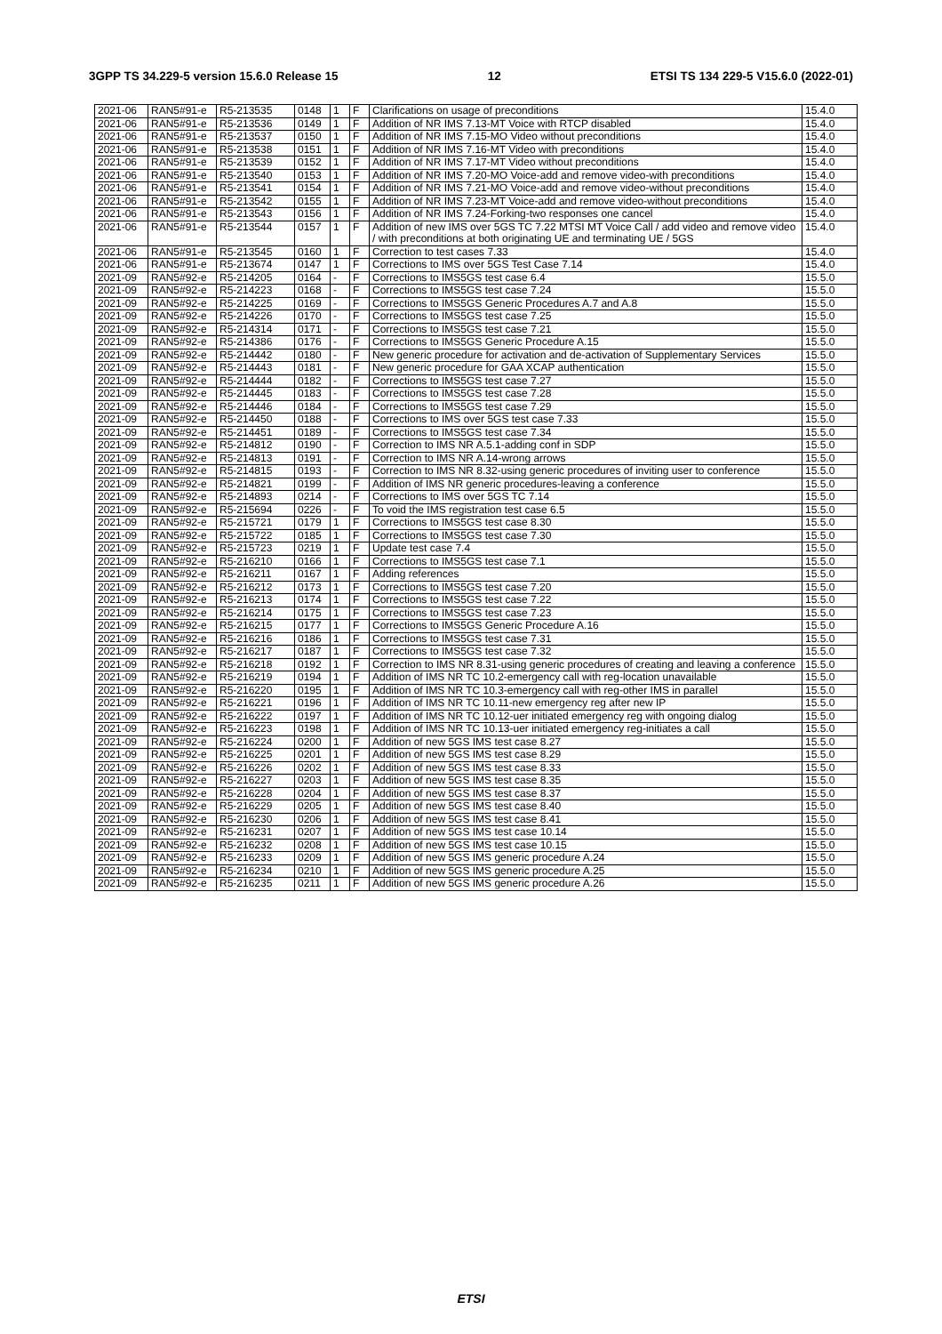3GPP TS 34.229-5 version 15.6.0 Release 15 12 ETSI TS 134 229-5 V15.6.0 (2022-01)
| 2021-06 | RAN5#91-e | R5-213535 | 0148 | 1 | F | Clarifications on usage of preconditions | 15.4.0 |
| 2021-06 | RAN5#91-e | R5-213536 | 0149 | 1 | F | Addition of NR IMS 7.13-MT Voice with RTCP disabled | 15.4.0 |
| 2021-06 | RAN5#91-e | R5-213537 | 0150 | 1 | F | Addition of NR IMS 7.15-MO Video without preconditions | 15.4.0 |
| 2021-06 | RAN5#91-e | R5-213538 | 0151 | 1 | F | Addition of NR IMS 7.16-MT Video with preconditions | 15.4.0 |
| 2021-06 | RAN5#91-e | R5-213539 | 0152 | 1 | F | Addition of NR IMS 7.17-MT Video without preconditions | 15.4.0 |
| 2021-06 | RAN5#91-e | R5-213540 | 0153 | 1 | F | Addition of NR IMS 7.20-MO Voice-add and remove video-with preconditions | 15.4.0 |
| 2021-06 | RAN5#91-e | R5-213541 | 0154 | 1 | F | Addition of NR IMS 7.21-MO Voice-add and remove video-without preconditions | 15.4.0 |
| 2021-06 | RAN5#91-e | R5-213542 | 0155 | 1 | F | Addition of NR IMS 7.23-MT Voice-add and remove video-without preconditions | 15.4.0 |
| 2021-06 | RAN5#91-e | R5-213543 | 0156 | 1 | F | Addition of NR IMS 7.24-Forking-two responses one cancel | 15.4.0 |
| 2021-06 | RAN5#91-e | R5-213544 | 0157 | 1 | F | Addition of new IMS over 5GS TC 7.22 MTSI MT Voice Call / add video and remove video / with preconditions at both originating UE and terminating UE / 5GS | 15.4.0 |
| 2021-06 | RAN5#91-e | R5-213545 | 0160 | 1 | F | Correction to test cases 7.33 | 15.4.0 |
| 2021-06 | RAN5#91-e | R5-213674 | 0147 | 1 | F | Corrections to IMS over 5GS Test Case 7.14 | 15.4.0 |
| 2021-09 | RAN5#92-e | R5-214205 | 0164 | - | F | Corrections to IMS5GS test case 6.4 | 15.5.0 |
| 2021-09 | RAN5#92-e | R5-214223 | 0168 | - | F | Corrections to IMS5GS test case 7.24 | 15.5.0 |
| 2021-09 | RAN5#92-e | R5-214225 | 0169 | - | F | Corrections to IMS5GS Generic Procedures A.7 and A.8 | 15.5.0 |
| 2021-09 | RAN5#92-e | R5-214226 | 0170 | - | F | Corrections to IMS5GS test case 7.25 | 15.5.0 |
| 2021-09 | RAN5#92-e | R5-214314 | 0171 | - | F | Corrections to IMS5GS test case 7.21 | 15.5.0 |
| 2021-09 | RAN5#92-e | R5-214386 | 0176 | - | F | Corrections to IMS5GS Generic Procedure A.15 | 15.5.0 |
| 2021-09 | RAN5#92-e | R5-214442 | 0180 | - | F | New generic procedure for activation and de-activation of Supplementary Services | 15.5.0 |
| 2021-09 | RAN5#92-e | R5-214443 | 0181 | - | F | New generic procedure for GAA XCAP authentication | 15.5.0 |
| 2021-09 | RAN5#92-e | R5-214444 | 0182 | - | F | Corrections to IMS5GS test case 7.27 | 15.5.0 |
| 2021-09 | RAN5#92-e | R5-214445 | 0183 | - | F | Corrections to IMS5GS test case 7.28 | 15.5.0 |
| 2021-09 | RAN5#92-e | R5-214446 | 0184 | - | F | Corrections to IMS5GS test case 7.29 | 15.5.0 |
| 2021-09 | RAN5#92-e | R5-214450 | 0188 | - | F | Corrections to IMS over 5GS test case 7.33 | 15.5.0 |
| 2021-09 | RAN5#92-e | R5-214451 | 0189 | - | F | Corrections to IMS5GS test case 7.34 | 15.5.0 |
| 2021-09 | RAN5#92-e | R5-214812 | 0190 | - | F | Correction to IMS NR A.5.1-adding conf in SDP | 15.5.0 |
| 2021-09 | RAN5#92-e | R5-214813 | 0191 | - | F | Correction to IMS NR A.14-wrong arrows | 15.5.0 |
| 2021-09 | RAN5#92-e | R5-214815 | 0193 | - | F | Correction to IMS NR 8.32-using generic procedures of inviting user to conference | 15.5.0 |
| 2021-09 | RAN5#92-e | R5-214821 | 0199 | - | F | Addition of IMS NR generic procedures-leaving a conference | 15.5.0 |
| 2021-09 | RAN5#92-e | R5-214893 | 0214 | - | F | Corrections to IMS over 5GS TC 7.14 | 15.5.0 |
| 2021-09 | RAN5#92-e | R5-215694 | 0226 | - | F | To void the IMS registration test case 6.5 | 15.5.0 |
| 2021-09 | RAN5#92-e | R5-215721 | 0179 | 1 | F | Corrections to IMS5GS test case 8.30 | 15.5.0 |
| 2021-09 | RAN5#92-e | R5-215722 | 0185 | 1 | F | Corrections to IMS5GS test case 7.30 | 15.5.0 |
| 2021-09 | RAN5#92-e | R5-215723 | 0219 | 1 | F | Update test case 7.4 | 15.5.0 |
| 2021-09 | RAN5#92-e | R5-216210 | 0166 | 1 | F | Corrections to IMS5GS test case 7.1 | 15.5.0 |
| 2021-09 | RAN5#92-e | R5-216211 | 0167 | 1 | F | Adding references | 15.5.0 |
| 2021-09 | RAN5#92-e | R5-216212 | 0173 | 1 | F | Corrections to IMS5GS test case 7.20 | 15.5.0 |
| 2021-09 | RAN5#92-e | R5-216213 | 0174 | 1 | F | Corrections to IMS5GS test case 7.22 | 15.5.0 |
| 2021-09 | RAN5#92-e | R5-216214 | 0175 | 1 | F | Corrections to IMS5GS test case 7.23 | 15.5.0 |
| 2021-09 | RAN5#92-e | R5-216215 | 0177 | 1 | F | Corrections to IMS5GS Generic Procedure A.16 | 15.5.0 |
| 2021-09 | RAN5#92-e | R5-216216 | 0186 | 1 | F | Corrections to IMS5GS test case 7.31 | 15.5.0 |
| 2021-09 | RAN5#92-e | R5-216217 | 0187 | 1 | F | Corrections to IMS5GS test case 7.32 | 15.5.0 |
| 2021-09 | RAN5#92-e | R5-216218 | 0192 | 1 | F | Correction to IMS NR 8.31-using generic procedures of creating and leaving a conference | 15.5.0 |
| 2021-09 | RAN5#92-e | R5-216219 | 0194 | 1 | F | Addition of IMS NR TC 10.2-emergency call with reg-location unavailable | 15.5.0 |
| 2021-09 | RAN5#92-e | R5-216220 | 0195 | 1 | F | Addition of IMS NR TC 10.3-emergency call with reg-other IMS in parallel | 15.5.0 |
| 2021-09 | RAN5#92-e | R5-216221 | 0196 | 1 | F | Addition of IMS NR TC 10.11-new emergency reg after new IP | 15.5.0 |
| 2021-09 | RAN5#92-e | R5-216222 | 0197 | 1 | F | Addition of IMS NR TC 10.12-uer initiated emergency reg with ongoing dialog | 15.5.0 |
| 2021-09 | RAN5#92-e | R5-216223 | 0198 | 1 | F | Addition of IMS NR TC 10.13-uer initiated emergency reg-initiates a call | 15.5.0 |
| 2021-09 | RAN5#92-e | R5-216224 | 0200 | 1 | F | Addition of new 5GS IMS test case 8.27 | 15.5.0 |
| 2021-09 | RAN5#92-e | R5-216225 | 0201 | 1 | F | Addition of new 5GS IMS test case 8.29 | 15.5.0 |
| 2021-09 | RAN5#92-e | R5-216226 | 0202 | 1 | F | Addition of new 5GS IMS test case 8.33 | 15.5.0 |
| 2021-09 | RAN5#92-e | R5-216227 | 0203 | 1 | F | Addition of new 5GS IMS test case 8.35 | 15.5.0 |
| 2021-09 | RAN5#92-e | R5-216228 | 0204 | 1 | F | Addition of new 5GS IMS test case 8.37 | 15.5.0 |
| 2021-09 | RAN5#92-e | R5-216229 | 0205 | 1 | F | Addition of new 5GS IMS test case 8.40 | 15.5.0 |
| 2021-09 | RAN5#92-e | R5-216230 | 0206 | 1 | F | Addition of new 5GS IMS test case 8.41 | 15.5.0 |
| 2021-09 | RAN5#92-e | R5-216231 | 0207 | 1 | F | Addition of new 5GS IMS test case 10.14 | 15.5.0 |
| 2021-09 | RAN5#92-e | R5-216232 | 0208 | 1 | F | Addition of new 5GS IMS test case 10.15 | 15.5.0 |
| 2021-09 | RAN5#92-e | R5-216233 | 0209 | 1 | F | Addition of new 5GS IMS generic procedure A.24 | 15.5.0 |
| 2021-09 | RAN5#92-e | R5-216234 | 0210 | 1 | F | Addition of new 5GS IMS generic procedure A.25 | 15.5.0 |
| 2021-09 | RAN5#92-e | R5-216235 | 0211 | 1 | F | Addition of new 5GS IMS generic procedure A.26 | 15.5.0 |
ETSI